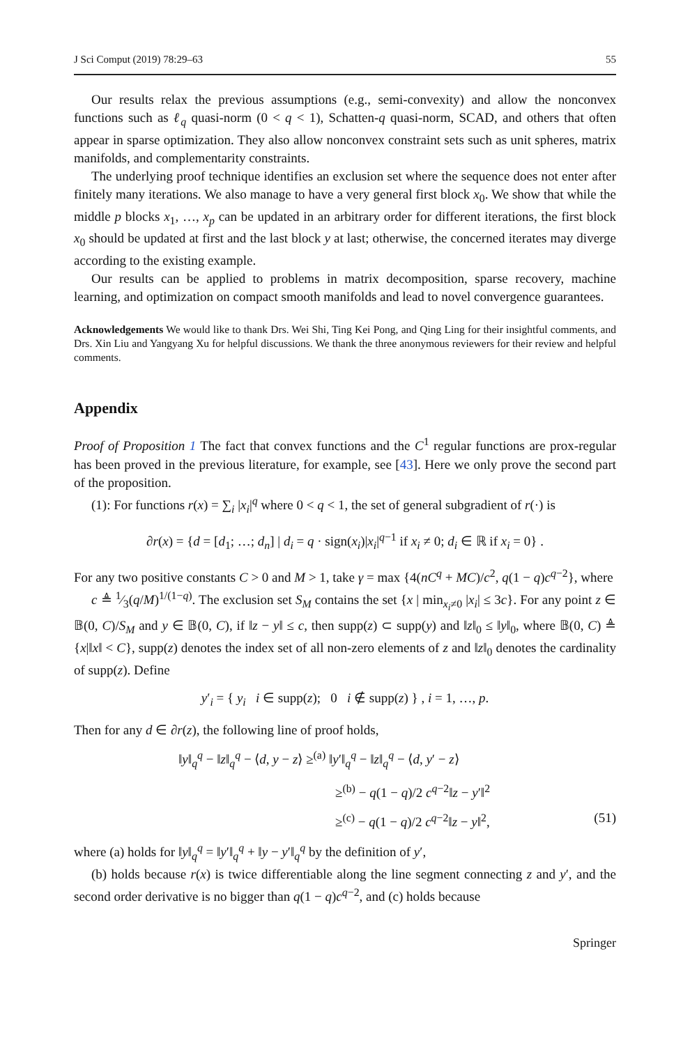J Sci Comput (2019) 78:29–63 55
Our results relax the previous assumptions (e.g., semi-convexity) and allow the nonconvex functions such as ℓ<sub>q</sub> quasi-norm (0 < q < 1), Schatten-q quasi-norm, SCAD, and others that often appear in sparse optimization. They also allow nonconvex constraint sets such as unit spheres, matrix manifolds, and complementarity constraints.
The underlying proof technique identifies an exclusion set where the sequence does not enter after finitely many iterations. We also manage to have a very general first block x<sub>0</sub>. We show that while the middle p blocks x<sub>1</sub>, …, x<sub>p</sub> can be updated in an arbitrary order for different iterations, the first block x<sub>0</sub> should be updated at first and the last block y at last; otherwise, the concerned iterates may diverge according to the existing example.
Our results can be applied to problems in matrix decomposition, sparse recovery, machine learning, and optimization on compact smooth manifolds and lead to novel convergence guarantees.
Acknowledgements We would like to thank Drs. Wei Shi, Ting Kei Pong, and Qing Ling for their insightful comments, and Drs. Xin Liu and Yangyang Xu for helpful discussions. We thank the three anonymous reviewers for their review and helpful comments.
Appendix
Proof of Proposition 1 The fact that convex functions and the C<sup>1</sup> regular functions are prox-regular has been proved in the previous literature, for example, see [43]. Here we only prove the second part of the proposition.
(1): For functions r(x) = ∑<sub>i</sub> |x<sub>i</sub>|<sup>q</sup> where 0 < q < 1, the set of general subgradient of r(·) is
∂r(x) = {d = [d<sub>1</sub>; …; d<sub>n</sub>] | d<sub>i</sub> = q · sign(x<sub>i</sub>)|x<sub>i</sub>|<sup>q−1</sup> if x<sub>i</sub> ≠ 0; d<sub>i</sub> ∈ ℝ if x<sub>i</sub> = 0} .
For any two positive constants C > 0 and M > 1, take γ = max {4(nC<sup>q</sup> + MC)/c<sup>2</sup>, q(1 − q)c<sup>q−2</sup>}, where
c ≜ 1⁄3(q/M)<sup>1/(1−q)</sup>. The exclusion set S<sub>M</sub> contains the set {x | min<sub>x<sub>i</sub>≠0</sub> |x<sub>i</sub>| ≤ 3c}. For any point z ∈ 𝔹(0, C)/S<sub>M</sub> and y ∈ 𝔹(0, C), if ‖z − y‖ ≤ c, then supp(z) ⊂ supp(y) and ‖z‖<sub>0</sub> ≤ ‖y‖<sub>0</sub>, where 𝔹(0, C) ≜ {x|‖x‖ < C}, supp(z) denotes the index set of all non-zero elements of z and ‖z‖<sub>0</sub> denotes the cardinality of supp(z). Define
y′<sub>i</sub> = { y<sub>i</sub> i ∈ supp(z); 0 i ∉ supp(z) } , i = 1, …, p.
Then for any d ∈ ∂r(z), the following line of proof holds,
‖y‖<sub>q</sub><sup>q</sup> − ‖z‖<sub>q</sub><sup>q</sup> − ⟨d, y − z⟩ ≥<sup>(a)</sup> ‖y′‖<sub>q</sub><sup>q</sup> − ‖z‖<sub>q</sub><sup>q</sup> − ⟨d, y′ − z⟩
≥<sup>(b)</sup> − q(1 − q)/2 c<sup>q−2</sup>‖z − y′‖<sup>2</sup>
≥<sup>(c)</sup> − q(1 − q)/2 c<sup>q−2</sup>‖z − y‖<sup>2</sup>, (51)
where (a) holds for ‖y‖<sub>q</sub><sup>q</sup> = ‖y′‖<sub>q</sub><sup>q</sup> + ‖y − y′‖<sub>q</sub><sup>q</sup> by the definition of y′,
(b) holds because r(x) is twice differentiable along the line segment connecting z and y′, and the second order derivative is no bigger than q(1 − q)c<sup>q−2</sup>, and (c) holds because
Springer